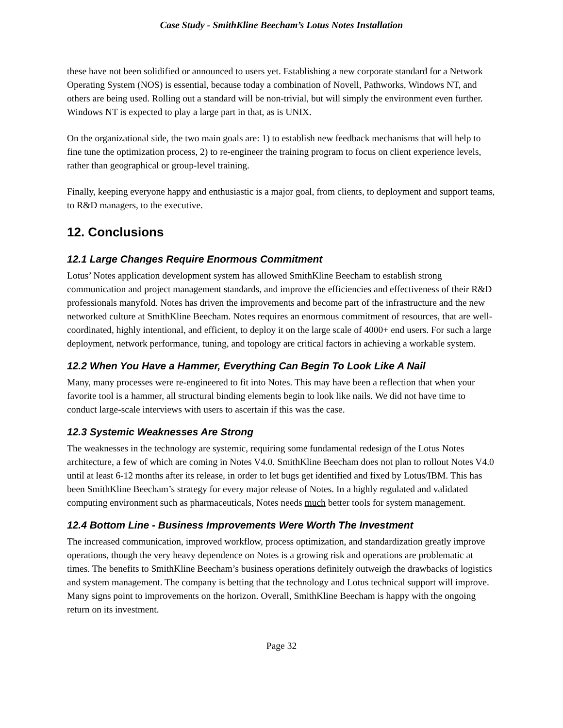Case Study - SmithKline Beecham’s Lotus Notes Installation
these have not been solidified or announced to users yet. Establishing a new corporate standard for a Network Operating System (NOS) is essential, because today a combination of Novell, Pathworks, Windows NT, and others are being used. Rolling out a standard will be non-trivial, but will simply the environment even further. Windows NT is expected to play a large part in that, as is UNIX.
On the organizational side, the two main goals are: 1) to establish new feedback mechanisms that will help to fine tune the optimization process, 2) to re-engineer the training program to focus on client experience levels, rather than geographical or group-level training.
Finally, keeping everyone happy and enthusiastic is a major goal, from clients, to deployment and support teams, to R&D managers, to the executive.
12. Conclusions
12.1 Large Changes Require Enormous Commitment
Lotus’ Notes application development system has allowed SmithKline Beecham to establish strong communication and project management standards, and improve the efficiencies and effectiveness of their R&D professionals manyfold. Notes has driven the improvements and become part of the infrastructure and the new networked culture at SmithKline Beecham. Notes requires an enormous commitment of resources, that are well-coordinated, highly intentional, and efficient, to deploy it on the large scale of 4000+ end users. For such a large deployment, network performance, tuning, and topology are critical factors in achieving a workable system.
12.2 When You Have a Hammer, Everything Can Begin To Look Like A Nail
Many, many processes were re-engineered to fit into Notes. This may have been a reflection that when your favorite tool is a hammer, all structural binding elements begin to look like nails. We did not have time to conduct large-scale interviews with users to ascertain if this was the case.
12.3 Systemic Weaknesses Are Strong
The weaknesses in the technology are systemic, requiring some fundamental redesign of the Lotus Notes architecture, a few of which are coming in Notes V4.0. SmithKline Beecham does not plan to rollout Notes V4.0 until at least 6-12 months after its release, in order to let bugs get identified and fixed by Lotus/IBM. This has been SmithKline Beecham’s strategy for every major release of Notes. In a highly regulated and validated computing environment such as pharmaceuticals, Notes needs much better tools for system management.
12.4 Bottom Line - Business Improvements Were Worth The Investment
The increased communication, improved workflow, process optimization, and standardization greatly improve operations, though the very heavy dependence on Notes is a growing risk and operations are problematic at times. The benefits to SmithKline Beecham’s business operations definitely outweigh the drawbacks of logistics and system management. The company is betting that the technology and Lotus technical support will improve. Many signs point to improvements on the horizon. Overall, SmithKline Beecham is happy with the ongoing return on its investment.
Page 32